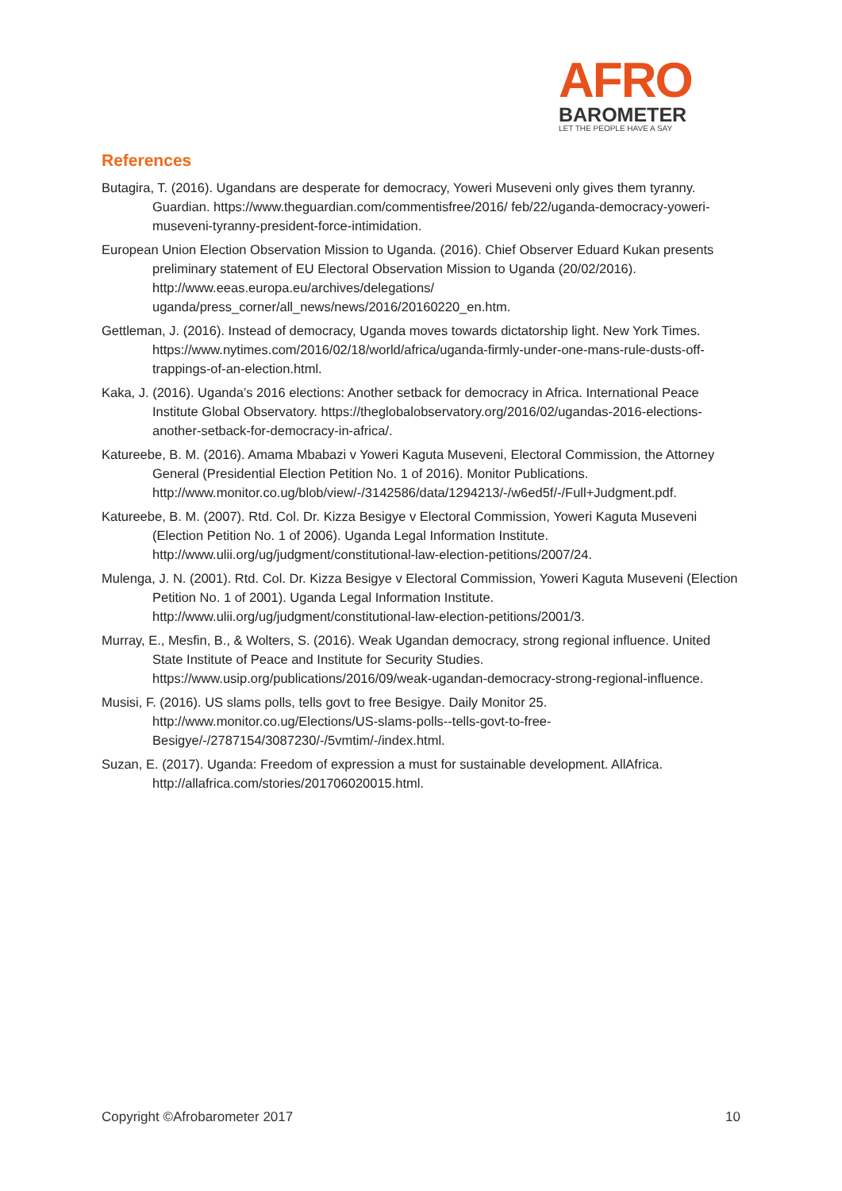AFRO
BAROMETER
LET THE PEOPLE HAVE A SAY
References
Butagira, T. (2016). Ugandans are desperate for democracy, Yoweri Museveni only gives them tyranny. Guardian. https://www.theguardian.com/commentisfree/2016/ feb/22/uganda-democracy-yoweri-museveni-tyranny-president-force-intimidation.
European Union Election Observation Mission to Uganda. (2016). Chief Observer Eduard Kukan presents preliminary statement of EU Electoral Observation Mission to Uganda (20/02/2016). http://www.eeas.europa.eu/archives/delegations/ uganda/press_corner/all_news/news/2016/20160220_en.htm.
Gettleman, J. (2016). Instead of democracy, Uganda moves towards dictatorship light. New York Times. https://www.nytimes.com/2016/02/18/world/africa/uganda-firmly-under-one-mans-rule-dusts-off-trappings-of-an-election.html.
Kaka, J. (2016). Uganda’s 2016 elections: Another setback for democracy in Africa. International Peace Institute Global Observatory. https://theglobalobservatory.org/2016/02/ugandas-2016-elections-another-setback-for-democracy-in-africa/.
Katureebe, B. M. (2016). Amama Mbabazi v Yoweri Kaguta Museveni, Electoral Commission, the Attorney General (Presidential Election Petition No. 1 of 2016). Monitor Publications. http://www.monitor.co.ug/blob/view/-/3142586/data/1294213/-/w6ed5f/-/Full+Judgment.pdf.
Katureebe, B. M. (2007). Rtd. Col. Dr. Kizza Besigye v Electoral Commission, Yoweri Kaguta Museveni (Election Petition No. 1 of 2006). Uganda Legal Information Institute. http://www.ulii.org/ug/judgment/constitutional-law-election-petitions/2007/24.
Mulenga, J. N. (2001). Rtd. Col. Dr. Kizza Besigye v Electoral Commission, Yoweri Kaguta Museveni (Election Petition No. 1 of 2001). Uganda Legal Information Institute. http://www.ulii.org/ug/judgment/constitutional-law-election-petitions/2001/3.
Murray, E., Mesfin, B., & Wolters, S. (2016). Weak Ugandan democracy, strong regional influence. United State Institute of Peace and Institute for Security Studies. https://www.usip.org/publications/2016/09/weak-ugandan-democracy-strong-regional-influence.
Musisi, F. (2016). US slams polls, tells govt to free Besigye. Daily Monitor 25. http://www.monitor.co.ug/Elections/US-slams-polls--tells-govt-to-free-Besigye/-/2787154/3087230/-/5vmtim/-/index.html.
Suzan, E. (2017). Uganda: Freedom of expression a must for sustainable development. AllAfrica. http://allafrica.com/stories/201706020015.html.
Copyright ©Afrobarometer 2017 10